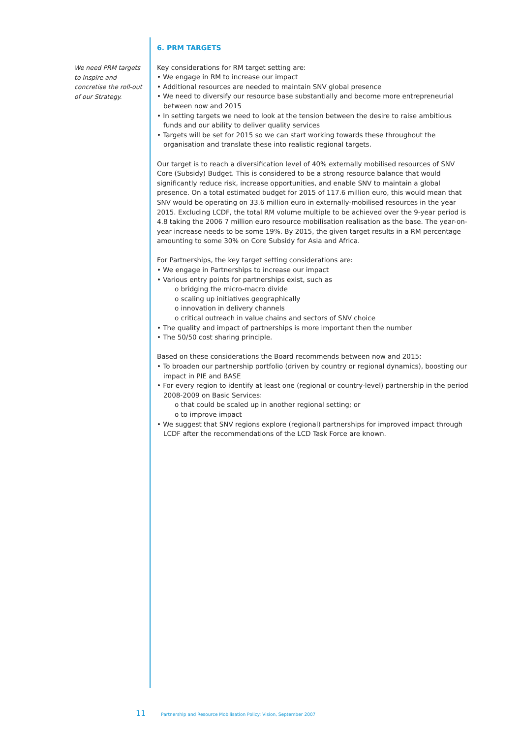We need PRM targets to inspire and concretise the roll-out of our Strategy.
6. PRM TARGETS
Key considerations for RM target setting are:
• We engage in RM to increase our impact
• Additional resources are needed to maintain SNV global presence
• We need to diversify our resource base substantially and become more entrepreneurial between now and 2015
• In setting targets we need to look at the tension between the desire to raise ambitious funds and our ability to deliver quality services
• Targets will be set for 2015 so we can start working towards these throughout the organisation and translate these into realistic regional targets.
Our target is to reach a diversification level of 40% externally mobilised resources of SNV Core (Subsidy) Budget. This is considered to be a strong resource balance that would significantly reduce risk, increase opportunities, and enable SNV to maintain a global presence. On a total estimated budget for 2015 of 117.6 million euro, this would mean that SNV would be operating on 33.6 million euro in externally-mobilised resources in the year 2015. Excluding LCDF, the total RM volume multiple to be achieved over the 9-year period is 4.8 taking the 2006 7 million euro resource mobilisation realisation as the base. The year-on-year increase needs to be some 19%. By 2015, the given target results in a RM percentage amounting to some 30% on Core Subsidy for Asia and Africa.
For Partnerships, the key target setting considerations are:
• We engage in Partnerships to increase our impact
• Various entry points for partnerships exist, such as
o bridging the micro-macro divide
o scaling up initiatives geographically
o innovation in delivery channels
o critical outreach in value chains and sectors of SNV choice
• The quality and impact of partnerships is more important then the number
• The 50/50 cost sharing principle.
Based on these considerations the Board recommends between now and 2015:
• To broaden our partnership portfolio (driven by country or regional dynamics), boosting our impact in PIE and BASE
• For every region to identify at least one (regional or country-level) partnership in the period 2008-2009 on Basic Services:
o that could be scaled up in another regional setting; or
o to improve impact
• We suggest that SNV regions explore (regional) partnerships for improved impact through LCDF after the recommendations of the LCD Task Force are known.
11 Partnership and Resource Mobilisation Policy: Vision, September 2007